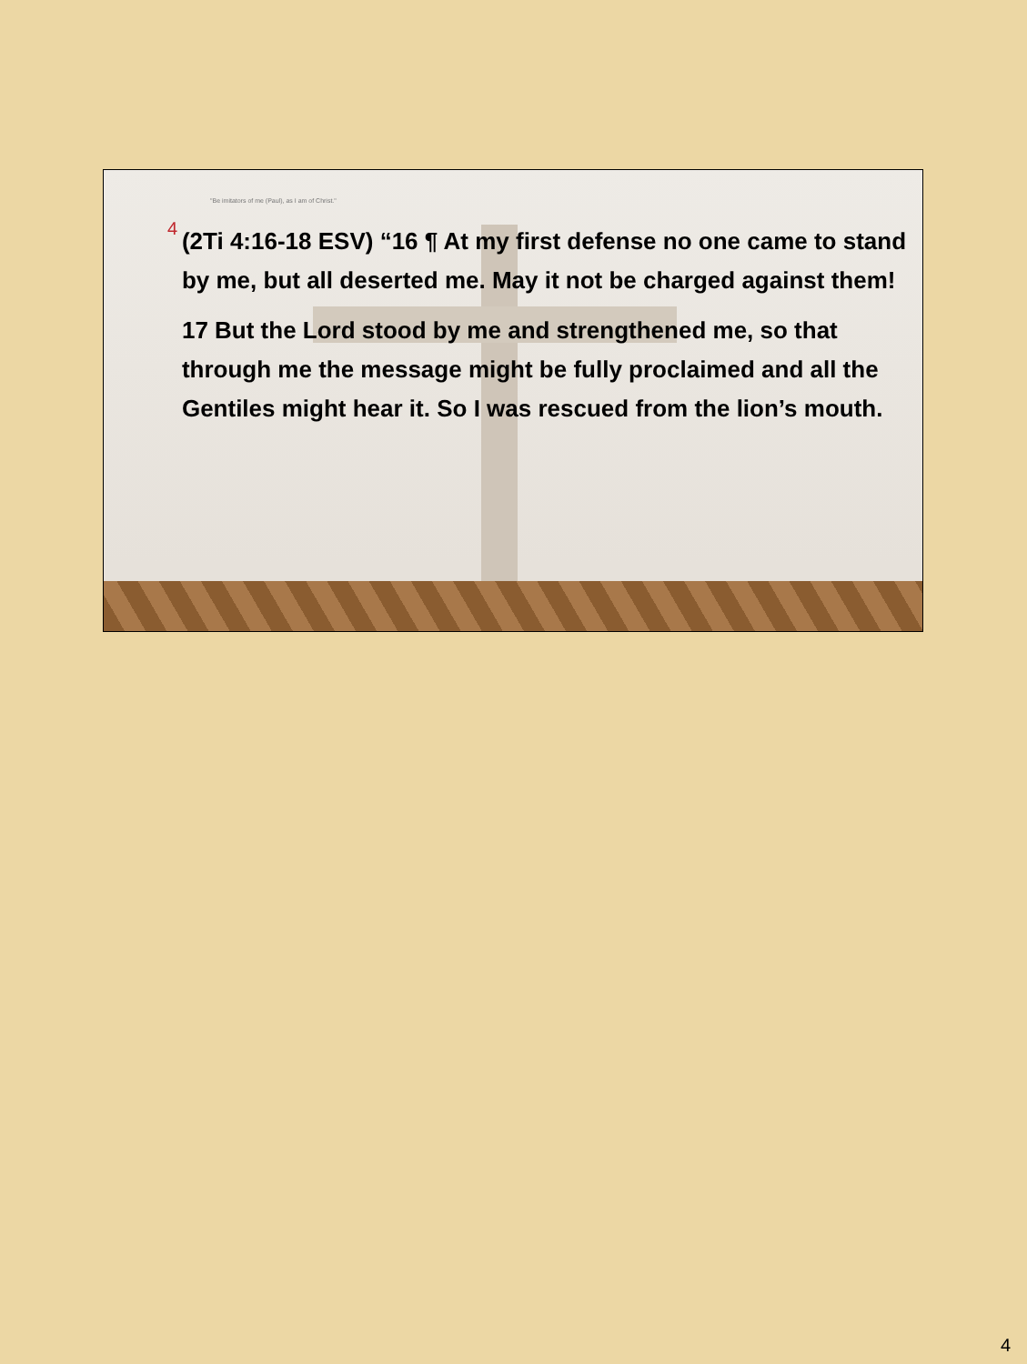"Be imitators of me (Paul), as I am of Christ."
4
(2Ti 4:16-18 ESV) “16 ¶ At my first defense no one came to stand by me, but all deserted me. May it not be charged against them!
17 But the Lord stood by me and strengthened me, so that through me the message might be fully proclaimed and all the Gentiles might hear it. So I was rescued from the lion’s mouth.
4